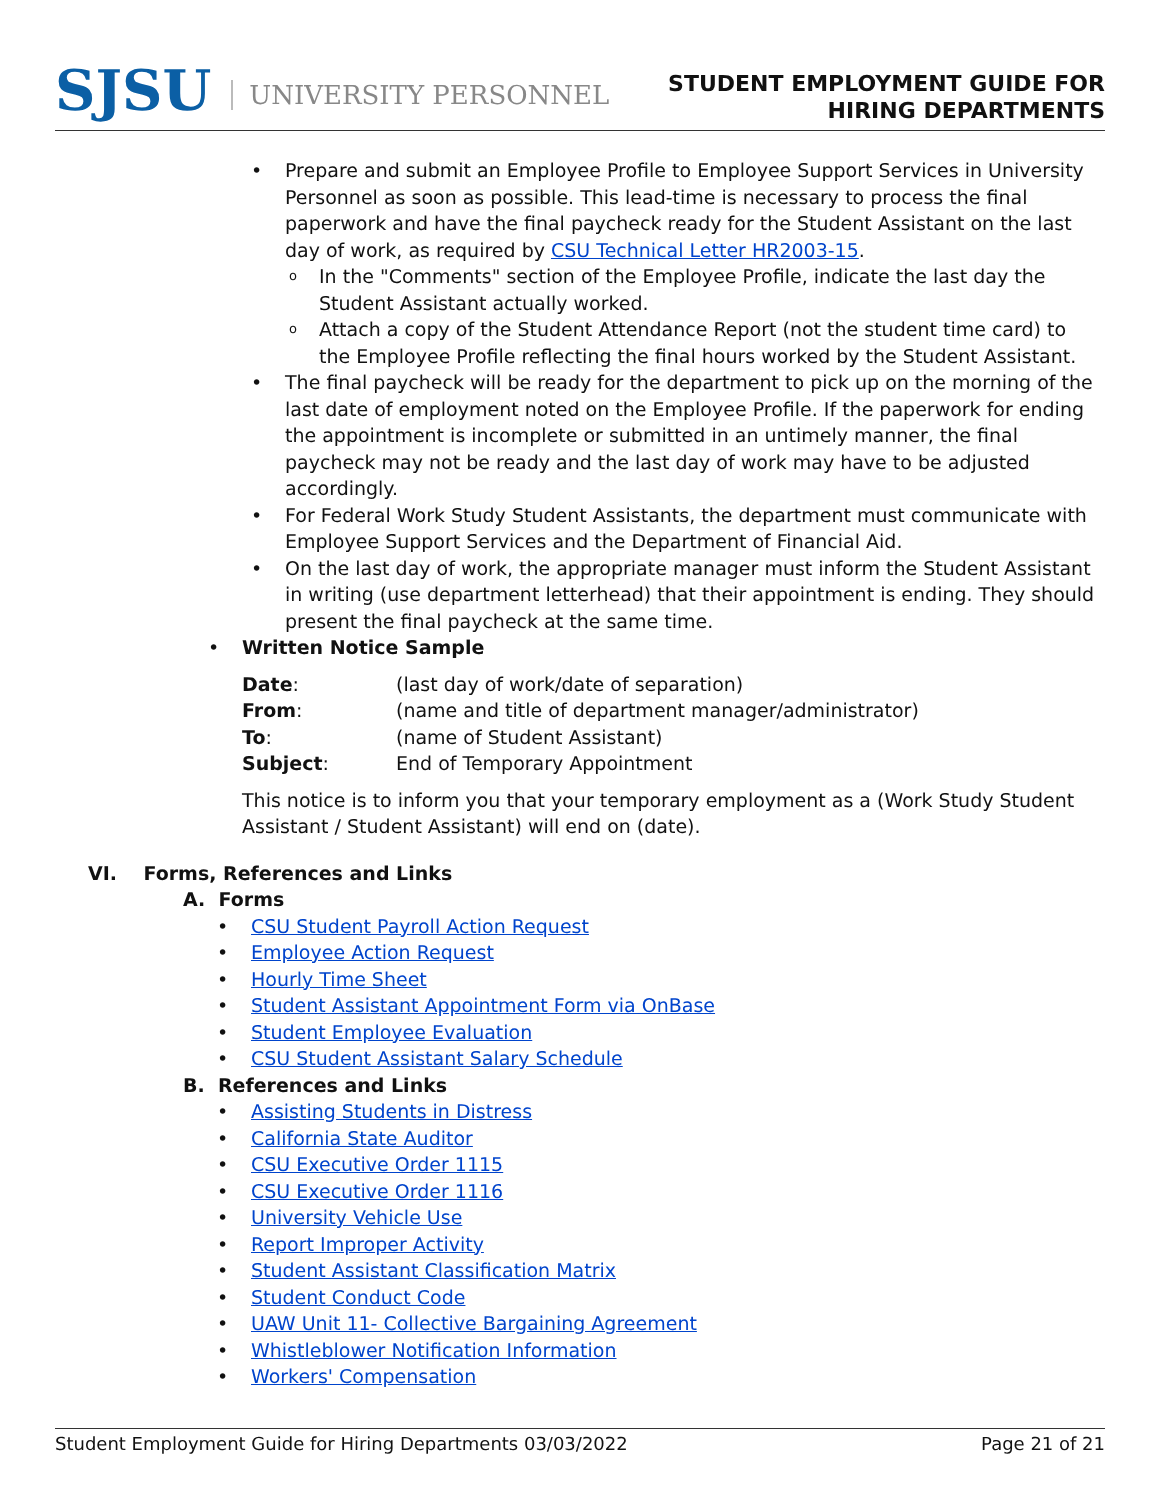SJSU UNIVERSITY PERSONNEL
STUDENT EMPLOYMENT GUIDE FOR
HIRING DEPARTMENTS
Prepare and submit an Employee Profile to Employee Support Services in University Personnel as soon as possible. This lead-time is necessary to process the final paperwork and have the final paycheck ready for the Student Assistant on the last day of work, as required by CSU Technical Letter HR2003-15.
In the "Comments" section of the Employee Profile, indicate the last day the Student Assistant actually worked.
Attach a copy of the Student Attendance Report (not the student time card) to the Employee Profile reflecting the final hours worked by the Student Assistant.
The final paycheck will be ready for the department to pick up on the morning of the last date of employment noted on the Employee Profile. If the paperwork for ending the appointment is incomplete or submitted in an untimely manner, the final paycheck may not be ready and the last day of work may have to be adjusted accordingly.
For Federal Work Study Student Assistants, the department must communicate with Employee Support Services and the Department of Financial Aid.
On the last day of work, the appropriate manager must inform the Student Assistant in writing (use department letterhead) that their appointment is ending. They should present the final paycheck at the same time.
• Written Notice Sample
| Date : | (last day of work/date of separation) |
| From : | (name and title of department manager/administrator) |
| To : | (name of Student Assistant) |
| Subject : | End of Temporary Appointment |
This notice is to inform you that your temporary employment as a (Work Study Student Assistant / Student Assistant) will end on (date).
VI. Forms, References and Links
A. Forms
CSU Student Payroll Action Request
Employee Action Request
Hourly Time Sheet
Student Assistant Appointment Form via OnBase
Student Employee Evaluation
CSU Student Assistant Salary Schedule
B. References and Links
Assisting Students in Distress
California State Auditor
CSU Executive Order 1115
CSU Executive Order 1116
University Vehicle Use
Report Improper Activity
Student Assistant Classification Matrix
Student Conduct Code
UAW Unit 11- Collective Bargaining Agreement
Whistleblower Notification Information
Workers' Compensation
Student Employment Guide for Hiring Departments 03/03/2022 Page 21 of 21